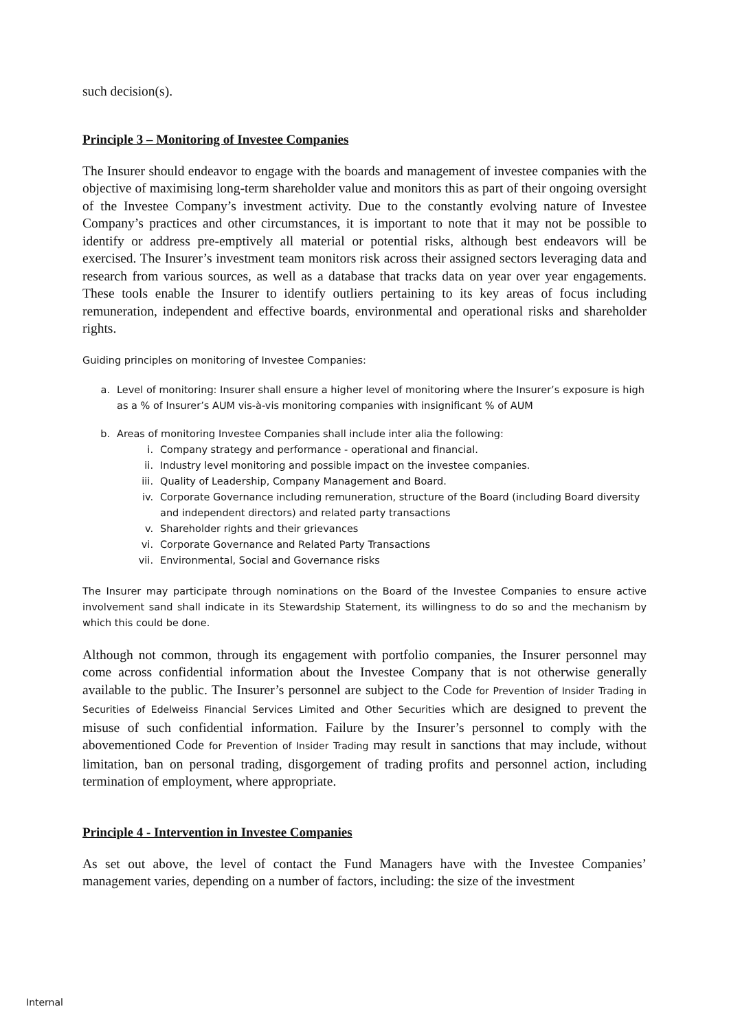such decision(s).
Principle 3 – Monitoring of Investee Companies
The Insurer should endeavor to engage with the boards and management of investee companies with the objective of maximising long-term shareholder value and monitors this as part of their ongoing oversight of the Investee Company’s investment activity. Due to the constantly evolving nature of Investee Company’s practices and other circumstances, it is important to note that it may not be possible to identify or address pre-emptively all material or potential risks, although best endeavors will be exercised. The Insurer’s investment team monitors risk across their assigned sectors leveraging data and research from various sources, as well as a database that tracks data on year over year engagements. These tools enable the Insurer to identify outliers pertaining to its key areas of focus including remuneration, independent and effective boards, environmental and operational risks and shareholder rights.
Guiding principles on monitoring of Investee Companies:
a. Level of monitoring: Insurer shall ensure a higher level of monitoring where the Insurer’s exposure is high as a % of Insurer’s AUM vis-à-vis monitoring companies with insignificant % of AUM
b. Areas of monitoring Investee Companies shall include inter alia the following:
i. Company strategy and performance - operational and financial.
ii. Industry level monitoring and possible impact on the investee companies.
iii. Quality of Leadership, Company Management and Board.
iv. Corporate Governance including remuneration, structure of the Board (including Board diversity and independent directors) and related party transactions
v. Shareholder rights and their grievances
vi. Corporate Governance and Related Party Transactions
vii. Environmental, Social and Governance risks
The Insurer may participate through nominations on the Board of the Investee Companies to ensure active involvement sand shall indicate in its Stewardship Statement, its willingness to do so and the mechanism by which this could be done.
Although not common, through its engagement with portfolio companies, the Insurer personnel may come across confidential information about the Investee Company that is not otherwise generally available to the public. The Insurer’s personnel are subject to the Code for Prevention of Insider Trading in Securities of Edelweiss Financial Services Limited and Other Securities which are designed to prevent the misuse of such confidential information. Failure by the Insurer’s personnel to comply with the abovementioned Code for Prevention of Insider Trading may result in sanctions that may include, without limitation, ban on personal trading, disgorgement of trading profits and personnel action, including termination of employment, where appropriate.
Principle 4 - Intervention in Investee Companies
As set out above, the level of contact the Fund Managers have with the Investee Companies’ management varies, depending on a number of factors, including: the size of the investment
Internal